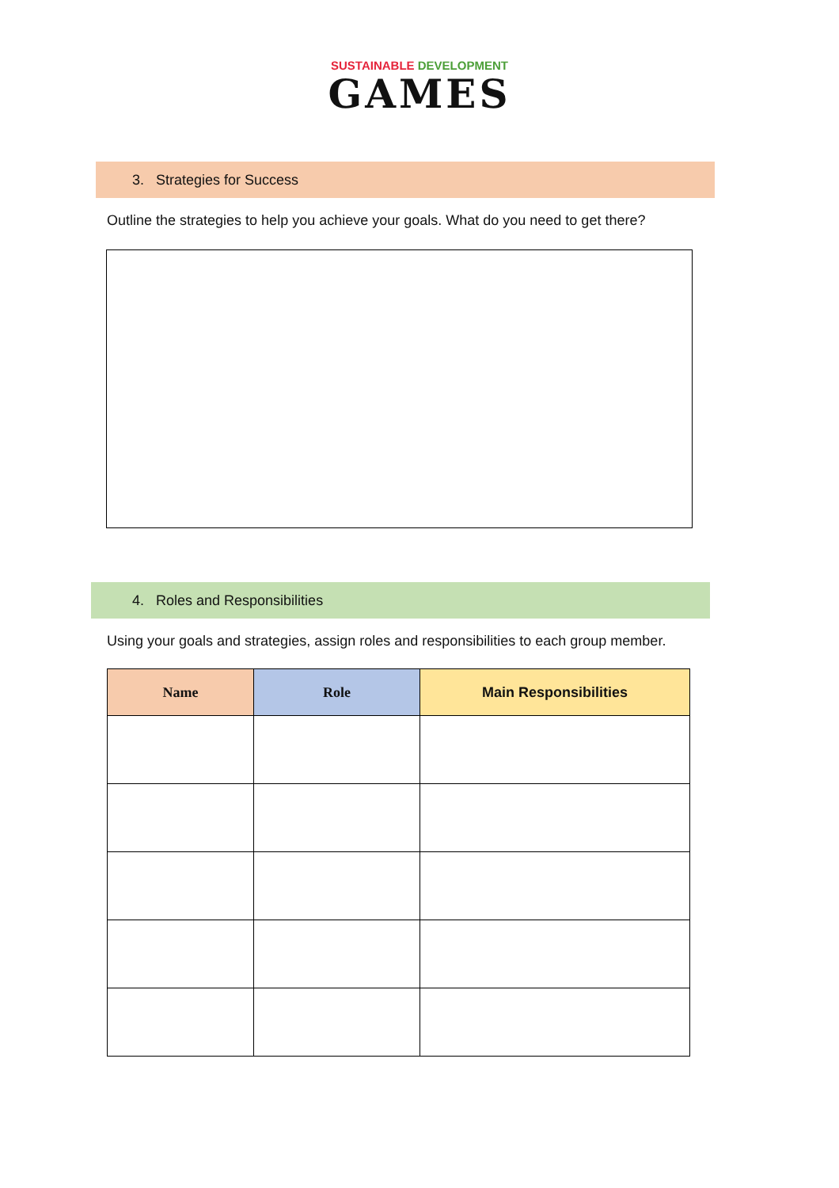SUSTAINABLE DEVELOPMENT
GAMES
3. Strategies for Success
Outline the strategies to help you achieve your goals. What do you need to get there?
4. Roles and Responsibilities
Using your goals and strategies, assign roles and responsibilities to each group member.
| Name | Role | Main Responsibilities |
| --- | --- | --- |